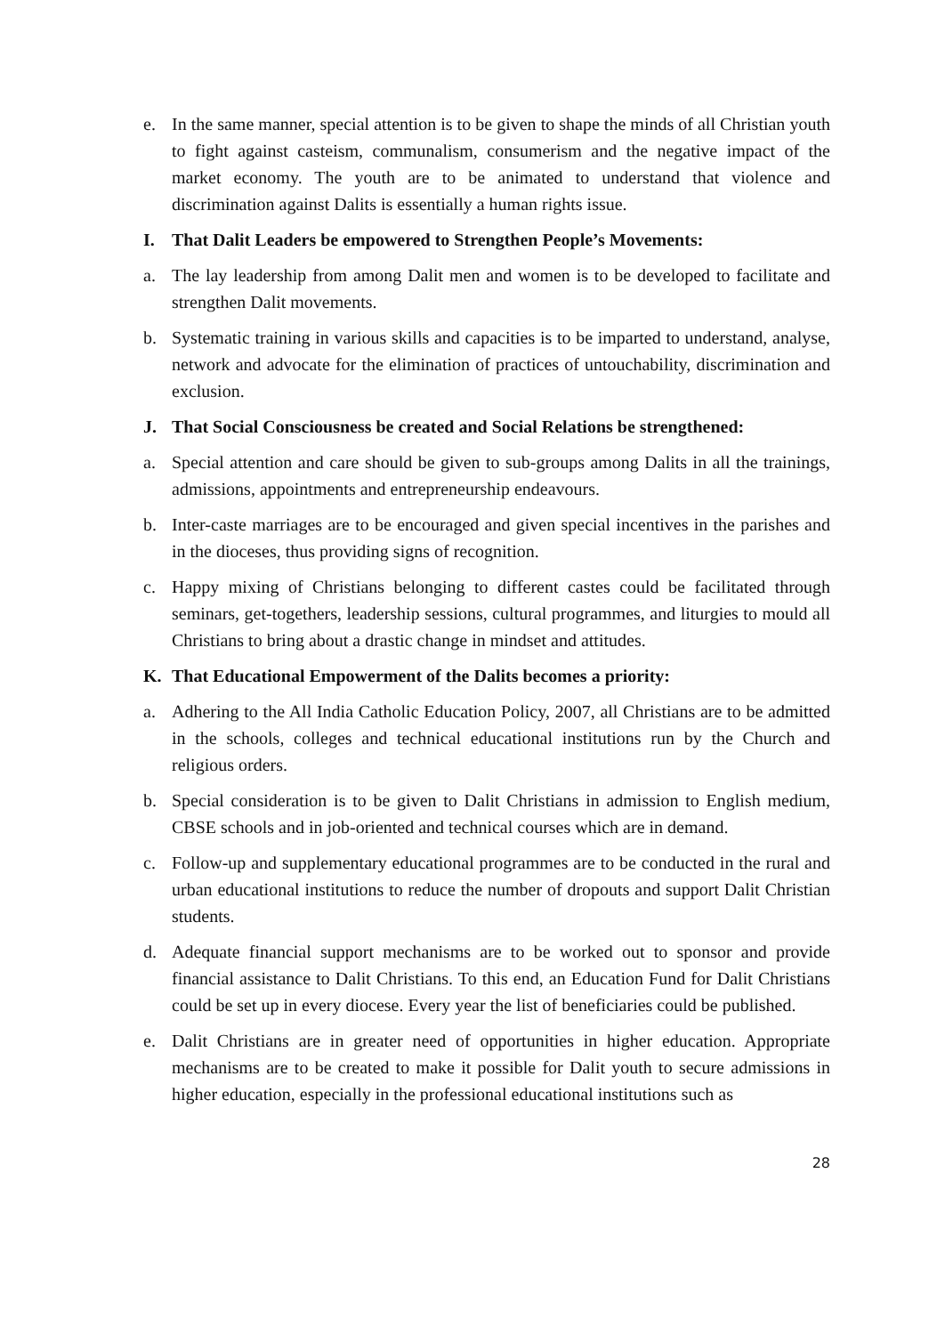e. In the same manner, special attention is to be given to shape the minds of all Christian youth to fight against casteism, communalism, consumerism and the negative impact of the market economy. The youth are to be animated to understand that violence and discrimination against Dalits is essentially a human rights issue.
I. That Dalit Leaders be empowered to Strengthen People’s Movements:
a. The lay leadership from among Dalit men and women is to be developed to facilitate and strengthen Dalit movements.
b. Systematic training in various skills and capacities is to be imparted to understand, analyse, network and advocate for the elimination of practices of untouchability, discrimination and exclusion.
J. That Social Consciousness be created and Social Relations be strengthened:
a. Special attention and care should be given to sub-groups among Dalits in all the trainings, admissions, appointments and entrepreneurship endeavours.
b. Inter-caste marriages are to be encouraged and given special incentives in the parishes and in the dioceses, thus providing signs of recognition.
c. Happy mixing of Christians belonging to different castes could be facilitated through seminars, get-togethers, leadership sessions, cultural programmes, and liturgies to mould all Christians to bring about a drastic change in mindset and attitudes.
K. That Educational Empowerment of the Dalits becomes a priority:
a. Adhering to the All India Catholic Education Policy, 2007, all Christians are to be admitted in the schools, colleges and technical educational institutions run by the Church and religious orders.
b. Special consideration is to be given to Dalit Christians in admission to English medium, CBSE schools and in job-oriented and technical courses which are in demand.
c. Follow-up and supplementary educational programmes are to be conducted in the rural and urban educational institutions to reduce the number of dropouts and support Dalit Christian students.
d. Adequate financial support mechanisms are to be worked out to sponsor and provide financial assistance to Dalit Christians. To this end, an Education Fund for Dalit Christians could be set up in every diocese. Every year the list of beneficiaries could be published.
e. Dalit Christians are in greater need of opportunities in higher education. Appropriate mechanisms are to be created to make it possible for Dalit youth to secure admissions in higher education, especially in the professional educational institutions such as
28